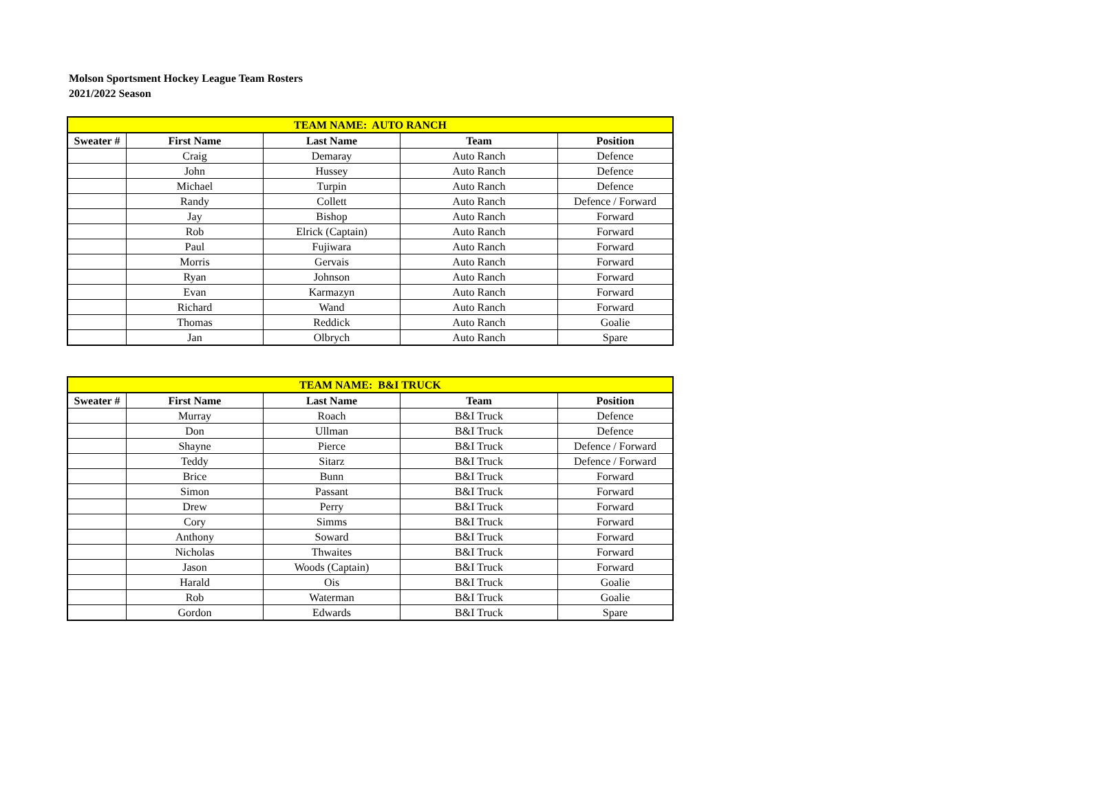Molson Sportsment Hockey League Team Rosters
2021/2022 Season
| TEAM NAME: AUTO RANCH | | | | |
| --- | --- | --- | --- | --- |
| Sweater # | First Name | Last Name | Team | Position |
| | Craig | Demaray | Auto Ranch | Defence |
| | John | Hussey | Auto Ranch | Defence |
| | Michael | Turpin | Auto Ranch | Defence |
| | Randy | Collett | Auto Ranch | Defence / Forward |
| | Jay | Bishop | Auto Ranch | Forward |
| | Rob | Elrick (Captain) | Auto Ranch | Forward |
| | Paul | Fujiwara | Auto Ranch | Forward |
| | Morris | Gervais | Auto Ranch | Forward |
| | Ryan | Johnson | Auto Ranch | Forward |
| | Evan | Karmazyn | Auto Ranch | Forward |
| | Richard | Wand | Auto Ranch | Forward |
| | Thomas | Reddick | Auto Ranch | Goalie |
| | Jan | Olbrych | Auto Ranch | Spare |
| TEAM NAME: B&I TRUCK | | | | |
| --- | --- | --- | --- | --- |
| Sweater # | First Name | Last Name | Team | Position |
| | Murray | Roach | B&I Truck | Defence |
| | Don | Ullman | B&I Truck | Defence |
| | Shayne | Pierce | B&I Truck | Defence / Forward |
| | Teddy | Sitarz | B&I Truck | Defence / Forward |
| | Brice | Bunn | B&I Truck | Forward |
| | Simon | Passant | B&I Truck | Forward |
| | Drew | Perry | B&I Truck | Forward |
| | Cory | Simms | B&I Truck | Forward |
| | Anthony | Soward | B&I Truck | Forward |
| | Nicholas | Thwaites | B&I Truck | Forward |
| | Jason | Woods (Captain) | B&I Truck | Forward |
| | Harald | Ois | B&I Truck | Goalie |
| | Rob | Waterman | B&I Truck | Goalie |
| | Gordon | Edwards | B&I Truck | Spare |